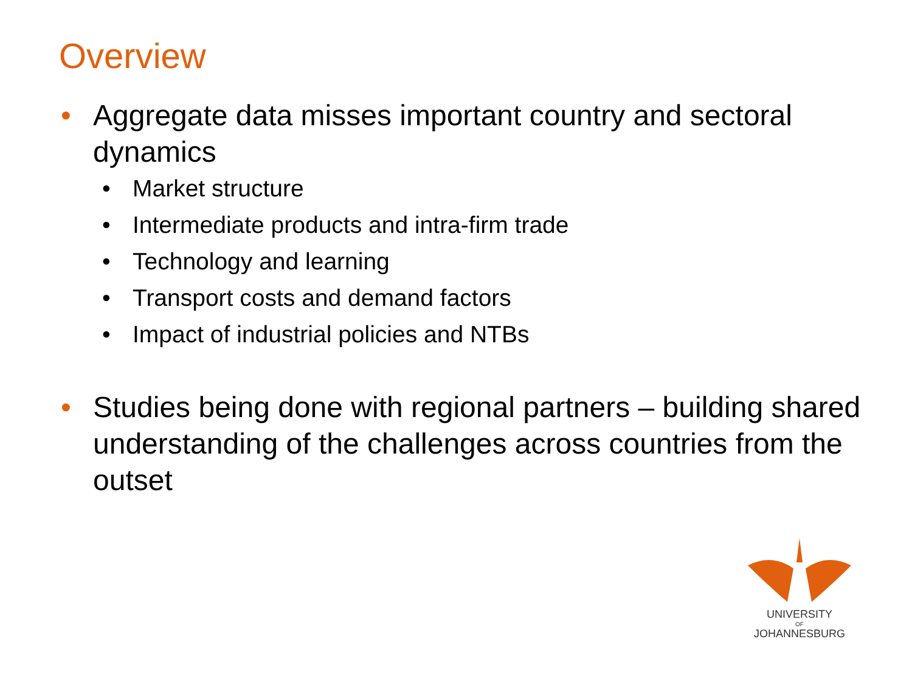Overview
• Aggregate data misses important country and sectoral dynamics
• Market structure
• Intermediate products and intra-firm trade
• Technology and learning
• Transport costs and demand factors
• Impact of industrial policies and NTBs
• Studies being done with regional partners – building shared understanding of the challenges across countries from the outset
UNIVERSITY
OF
JOHANNESBURG